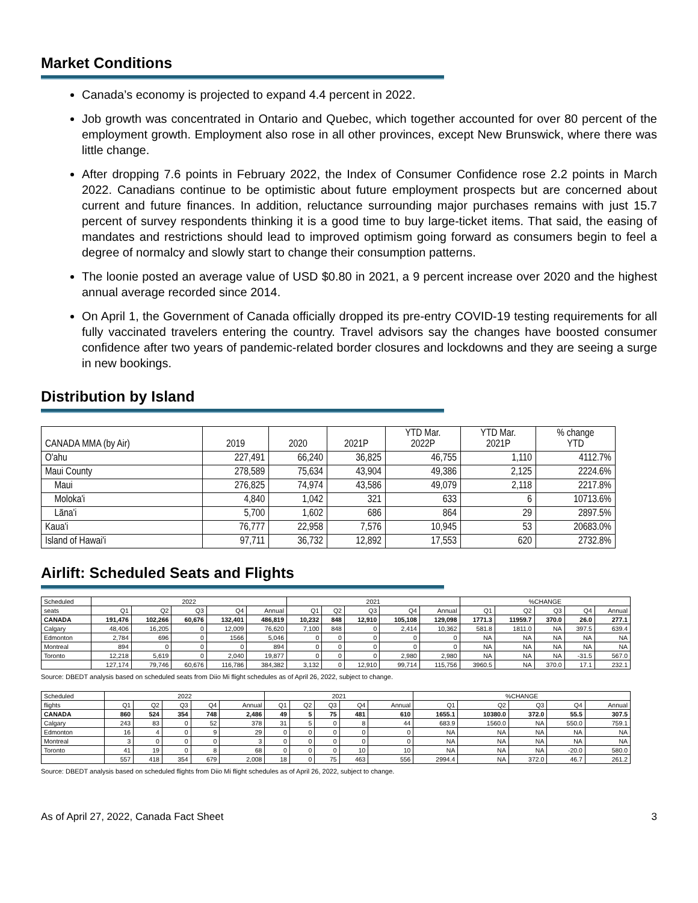Market Conditions
Canada’s economy is projected to expand 4.4 percent in 2022.
Job growth was concentrated in Ontario and Quebec, which together accounted for over 80 percent of the employment growth. Employment also rose in all other provinces, except New Brunswick, where there was little change.
After dropping 7.6 points in February 2022, the Index of Consumer Confidence rose 2.2 points in March 2022. Canadians continue to be optimistic about future employment prospects but are concerned about current and future finances. In addition, reluctance surrounding major purchases remains with just 15.7 percent of survey respondents thinking it is a good time to buy large-ticket items. That said, the easing of mandates and restrictions should lead to improved optimism going forward as consumers begin to feel a degree of normalcy and slowly start to change their consumption patterns.
The loonie posted an average value of USD $0.80 in 2021, a 9 percent increase over 2020 and the highest annual average recorded since 2014.
On April 1, the Government of Canada officially dropped its pre-entry COVID-19 testing requirements for all fully vaccinated travelers entering the country. Travel advisors say the changes have boosted consumer confidence after two years of pandemic-related border closures and lockdowns and they are seeing a surge in new bookings.
Distribution by Island
| CANADA MMA (by Air) | 2019 | 2020 | 2021P | YTD Mar. 2022P | YTD Mar. 2021P | % change YTD |
| --- | --- | --- | --- | --- | --- | --- |
| O'ahu | 227,491 | 66,240 | 36,825 | 46,755 | 1,110 | 4112.7% |
| Maui County | 278,589 | 75,634 | 43,904 | 49,386 | 2,125 | 2224.6% |
| Maui | 276,825 | 74,974 | 43,586 | 49,079 | 2,118 | 2217.8% |
| Moloka'i | 4,840 | 1,042 | 321 | 633 | 6 | 10713.6% |
| Lāna'i | 5,700 | 1,602 | 686 | 864 | 29 | 2897.5% |
| Kaua'i | 76,777 | 22,958 | 7,576 | 10,945 | 53 | 20683.0% |
| Island of Hawai'i | 97,711 | 36,732 | 12,892 | 17,553 | 620 | 2732.8% |
Airlift: Scheduled Seats and Flights
| Scheduled | 2022 | | | | | 2021 | | | | | %CHANGE | | | | |
| seats | Q1 | Q2 | Q3 | Q4 | Annual | Q1 | Q2 | Q3 | Q4 | Annual | Q1 | Q2 | Q3 | Q4 | Annual |
| CANADA | 191,476 | 102,266 | 60,676 | 132,401 | 486,819 | 10,232 | 848 | 12,910 | 105,108 | 129,098 | 1771.3 | 11959.7 | 370.0 | 26.0 | 277.1 |
| Calgary | 48,406 | 16,205 | 0 | 12,009 | 76,620 | 7,100 | 848 | 0 | 2,414 | 10,362 | 581.8 | 1811.0 | NA | 397.5 | 639.4 |
| Edmonton | 2,784 | 696 | 0 | 1566 | 5,046 | 0 | 0 | 0 | 0 | 0 | NA | NA | NA | NA | NA |
| Montreal | 894 | 0 | 0 | 0 | 894 | 0 | 0 | 0 | 0 | 0 | NA | NA | NA | NA | NA |
| Toronto | 12,218 | 5,619 | 0 | 2,040 | 19,877 | 0 | 0 | 0 | 2,980 | 2,980 | NA | NA | NA | -31.5 | 567.0 |
| | 127,174 | 79,746 | 60,676 | 116,786 | 384,382 | 3,132 | 0 | 12,910 | 99,714 | 115,756 | 3960.5 | NA | 370.0 | 17.1 | 232.1 |
Source: DBEDT analysis based on scheduled seats from Diio Mi flight schedules as of April 26, 2022, subject to change.
| Scheduled | 2022 | | | | | 2021 | | | | | %CHANGE | | | | |
| flights | Q1 | Q2 | Q3 | Q4 | Annual | Q1 | Q2 | Q3 | Q4 | Annual | Q1 | Q2 | Q3 | Q4 | Annual |
| CANADA | 860 | 524 | 354 | 748 | 2,486 | 49 | 5 | 75 | 481 | 610 | 1655.1 | 10380.0 | 372.0 | 55.5 | 307.5 |
| Calgary | 243 | 83 | 0 | 52 | 378 | 31 | 5 | 0 | 8 | 44 | 683.9 | 1560.0 | NA | 550.0 | 759.1 |
| Edmonton | 16 | 4 | 0 | 9 | 29 | 0 | 0 | 0 | 0 | 0 | NA | NA | NA | NA | NA |
| Montreal | 3 | 0 | 0 | 0 | 3 | 0 | 0 | 0 | 0 | 0 | NA | NA | NA | NA | NA |
| Toronto | 41 | 19 | 0 | 8 | 68 | 0 | 0 | 0 | 10 | 10 | NA | NA | NA | -20.0 | 580.0 |
| | 557 | 418 | 354 | 679 | 2,008 | 18 | 0 | 75 | 463 | 556 | 2994.4 | NA | 372.0 | 46.7 | 261.2 |
Source: DBEDT analysis based on scheduled flights from Diio Mi flight schedules as of April 26, 2022, subject to change.
As of April 27, 2022, Canada Fact Sheet 3